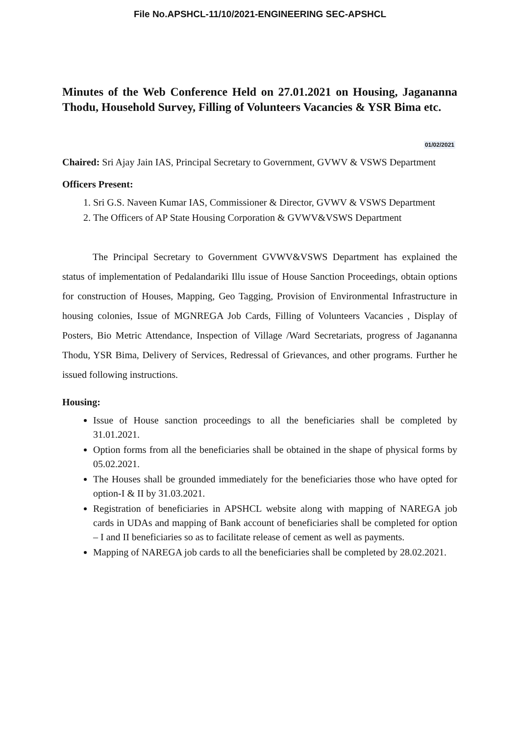File No.APSHCL-11/10/2021-ENGINEERING SEC-APSHCL
Minutes of the Web Conference Held on 27.01.2021 on Housing, Jagananna Thodu, Household Survey, Filling of Volunteers Vacancies & YSR Bima etc.
01/02/2021
Chaired: Sri Ajay Jain IAS, Principal Secretary to Government, GVWV & VSWS Department
Officers Present:
1. Sri G.S. Naveen Kumar IAS, Commissioner & Director, GVWV & VSWS Department
2. The Officers of AP State Housing Corporation & GVWV&VSWS Department
The Principal Secretary to Government GVWV&VSWS Department has explained the status of implementation of Pedalandariki Illu issue of House Sanction Proceedings, obtain options for construction of Houses, Mapping, Geo Tagging, Provision of Environmental Infrastructure in housing colonies, Issue of MGNREGA Job Cards, Filling of Volunteers Vacancies , Display of Posters, Bio Metric Attendance, Inspection of Village /Ward Secretariats, progress of Jagananna Thodu, YSR Bima, Delivery of Services, Redressal of Grievances, and other programs. Further he issued following instructions.
Housing:
Issue of House sanction proceedings to all the beneficiaries shall be completed by 31.01.2021.
Option forms from all the beneficiaries shall be obtained in the shape of physical forms by 05.02.2021.
The Houses shall be grounded immediately for the beneficiaries those who have opted for option-I & II by 31.03.2021.
Registration of beneficiaries in APSHCL website along with mapping of NAREGA job cards in UDAs and mapping of Bank account of beneficiaries shall be completed for option – I and II beneficiaries so as to facilitate release of cement as well as payments.
Mapping of NAREGA job cards to all the beneficiaries shall be completed by 28.02.2021.